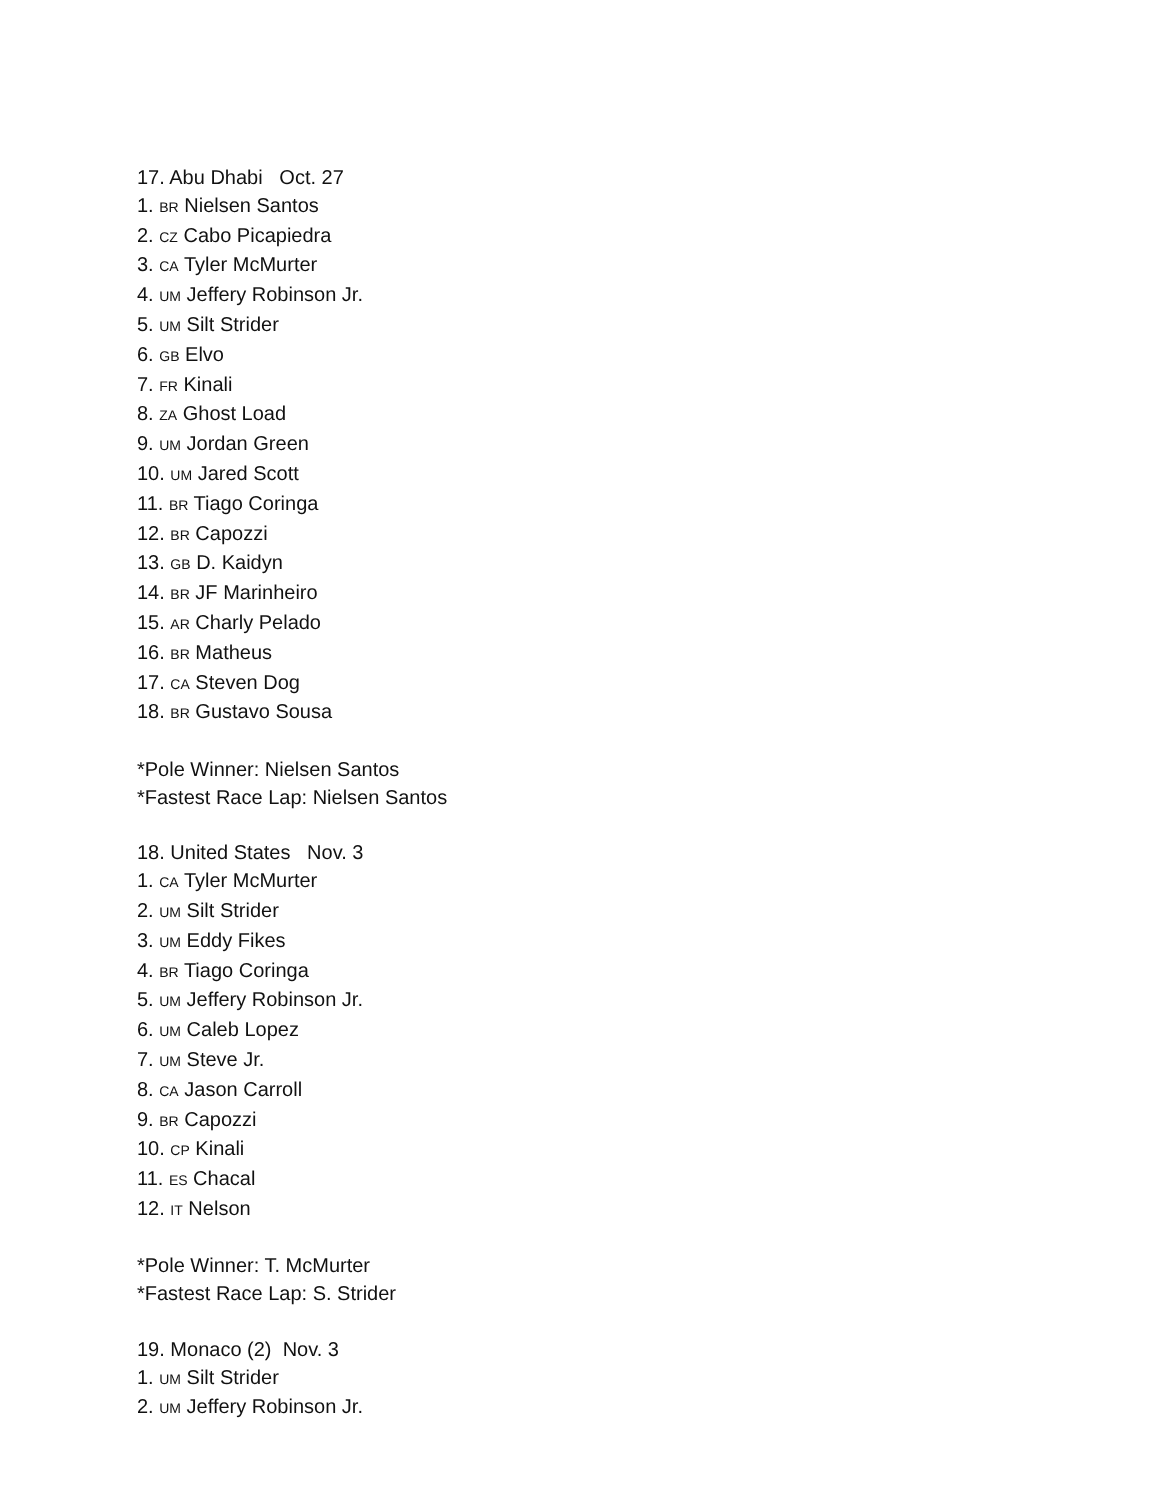17. Abu Dhabi Oct. 27
1. BR Nielsen Santos
2. CZ Cabo Picapiedra
3. CA Tyler McMurter
4. UM Jeffery Robinson Jr.
5. UM Silt Strider
6. GB Elvo
7. FR Kinali
8. ZA Ghost Load
9. UM Jordan Green
10. UM Jared Scott
11. BR Tiago Coringa
12. BR Capozzi
13. GB D. Kaidyn
14. BR JF Marinheiro
15. AR Charly Pelado
16. BR Matheus
17. CA Steven Dog
18. BR Gustavo Sousa
*Pole Winner: Nielsen Santos
*Fastest Race Lap: Nielsen Santos
18. United States Nov. 3
1. CA Tyler McMurter
2. UM Silt Strider
3. UM Eddy Fikes
4. BR Tiago Coringa
5. UM Jeffery Robinson Jr.
6. UM Caleb Lopez
7. UM Steve Jr.
8. CA Jason Carroll
9. BR Capozzi
10. CP Kinali
11. ES Chacal
12. IT Nelson
*Pole Winner: T. McMurter
*Fastest Race Lap: S. Strider
19. Monaco (2) Nov. 3
1. UM Silt Strider
2. UM Jeffery Robinson Jr.